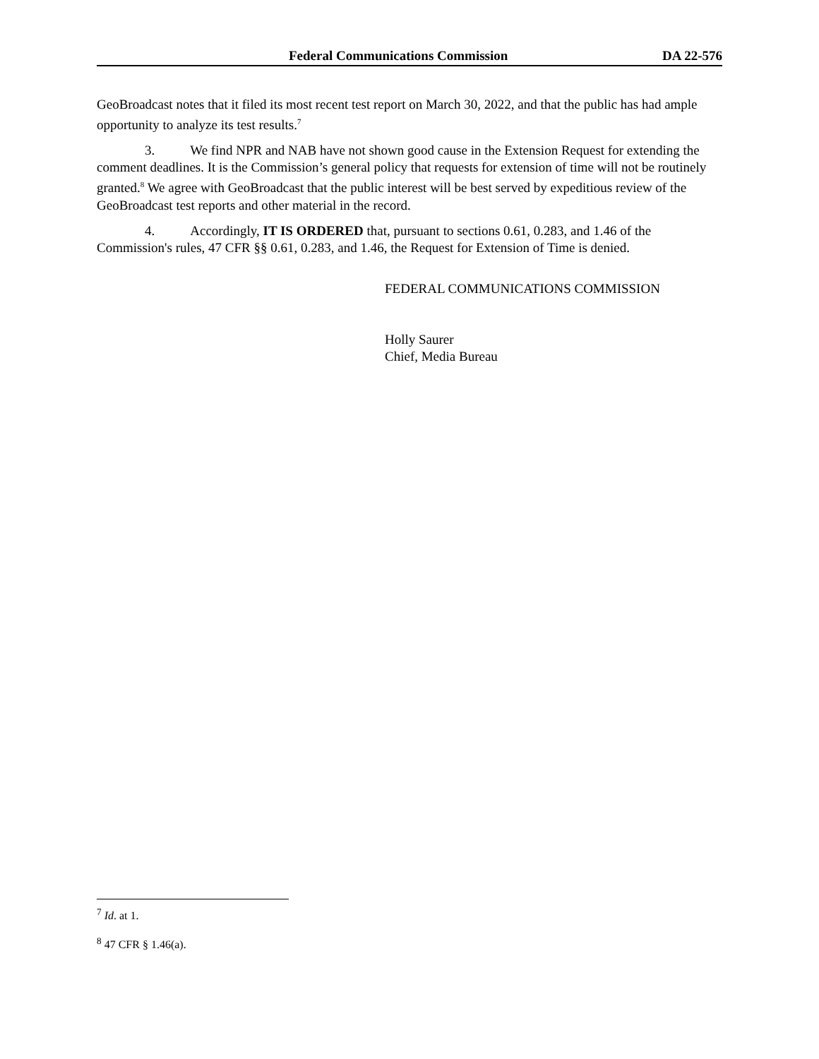Federal Communications Commission DA 22-576
GeoBroadcast notes that it filed its most recent test report on March 30, 2022, and that the public has had ample opportunity to analyze its test results.<sup>7</sup>
3. We find NPR and NAB have not shown good cause in the Extension Request for extending the comment deadlines. It is the Commission’s general policy that requests for extension of time will not be routinely granted.<sup>8</sup> We agree with GeoBroadcast that the public interest will be best served by expeditious review of the GeoBroadcast test reports and other material in the record.
4. Accordingly, IT IS ORDERED that, pursuant to sections 0.61, 0.283, and 1.46 of the Commission's rules, 47 CFR §§ 0.61, 0.283, and 1.46, the Request for Extension of Time is denied.
FEDERAL COMMUNICATIONS COMMISSION
Holly Saurer
Chief, Media Bureau
<sup>7</sup> Id. at 1.
<sup>8</sup> 47 CFR § 1.46(a).